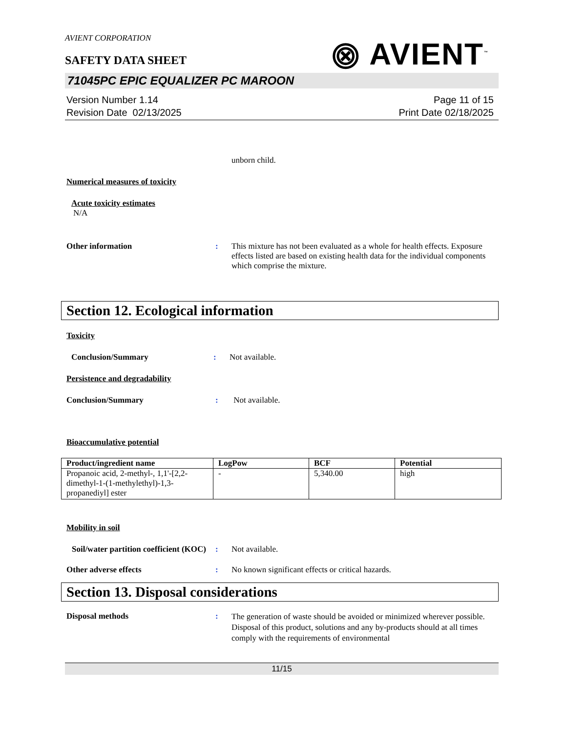AVIENT CORPORATION
⨷ AVIENT<sup>™</sup>
SAFETY DATA SHEET
71045PC EPIC EQUALIZER PC MAROON
Version Number 1.14
Revision Date 02/13/2025
Page 11 of 15
Print Date 02/18/2025
unborn child.
Numerical measures of toxicity
Acute toxicity estimates
N/A
Other information : This mixture has not been evaluated as a whole for health effects. Exposure effects listed are based on existing health data for the individual components which comprise the mixture.
Section 12. Ecological information
Toxicity
Conclusion/Summary : Not available.
Persistence and degradability
Conclusion/Summary : Not available.
Bioaccumulative potential
| Product/ingredient name | LogPow | BCF | Potential |
| --- | --- | --- | --- |
| Propanoic acid, 2-methyl-, 1,1'-[2,2-dimethyl-1-(1-methylethyl)-1,3-propanediyl] ester | - | 5,340.00 | high |
Mobility in soil
Soil/water partition coefficient (KOC)
: Not available.
Other adverse effects : No known significant effects or critical hazards.
Section 13. Disposal considerations
Disposal methods :
The generation of waste should be avoided or minimized wherever possible. Disposal of this product, solutions and any by-products should at all times comply with the requirements of environmental
11/15